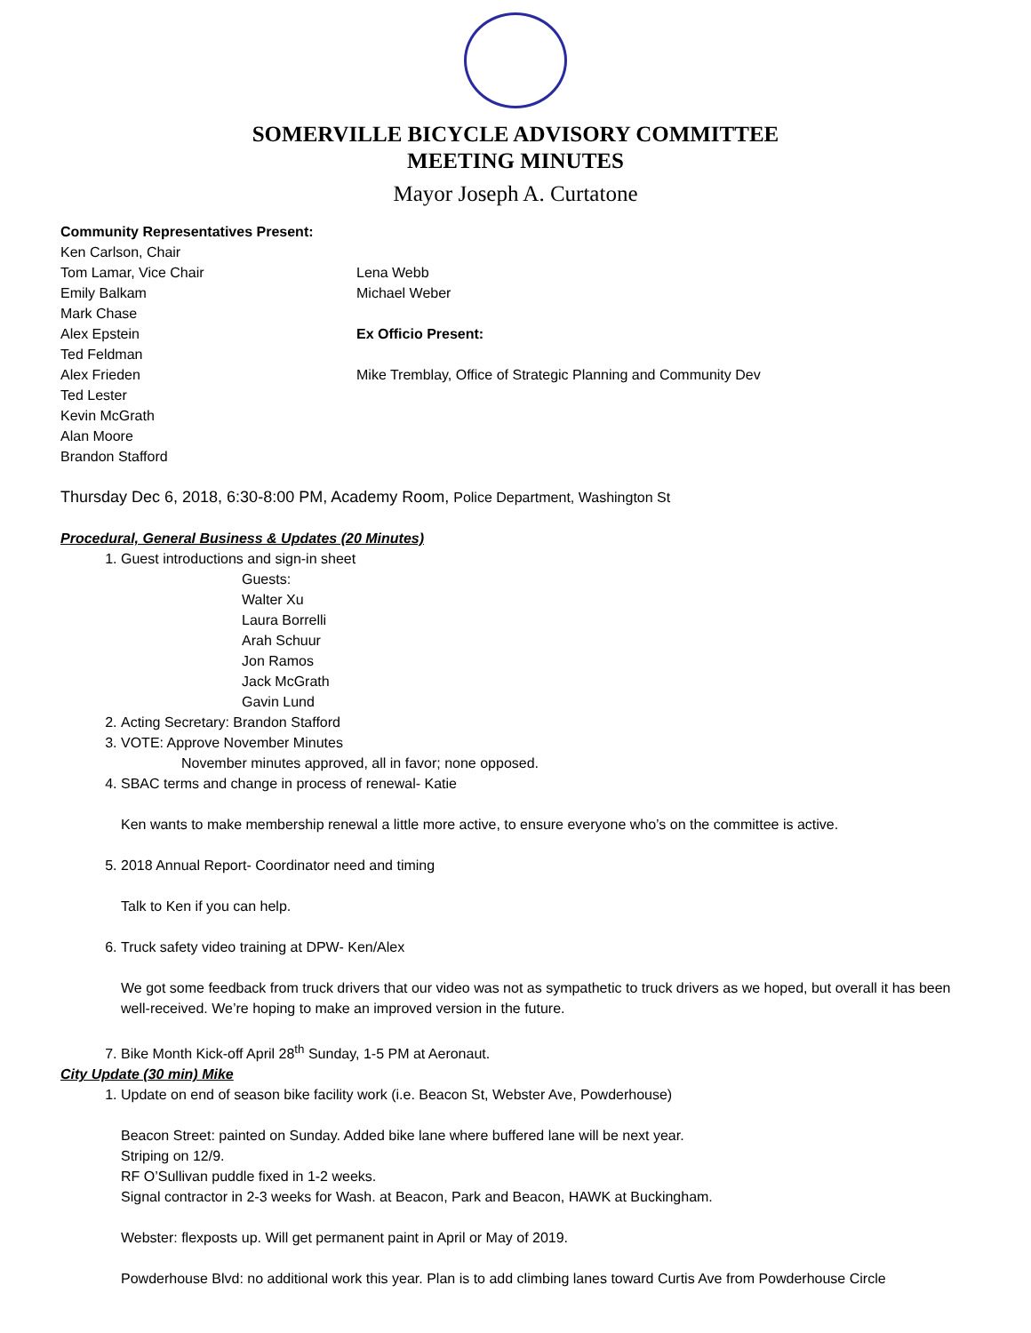SOMERVILLE BICYCLE ADVISORY COMMITTEE
MEETING MINUTES
Mayor Joseph A. Curtatone
Community Representatives Present:
Ken Carlson, Chair
Tom Lamar, Vice Chair
Emily Balkam
Mark Chase
Alex Epstein
Ted Feldman
Alex Frieden
Ted Lester
Kevin McGrath
Alan Moore
Brandon Stafford
Lena Webb
Michael Weber
Ex Officio Present:
Mike Tremblay, Office of Strategic Planning and Community Dev
Thursday Dec 6, 2018, 6:30-8:00 PM, Academy Room, Police Department, Washington St
Procedural, General Business & Updates (20 Minutes)
1. Guest introductions and sign-in sheet
Guests:
Walter Xu
Laura Borrelli
Arah Schuur
Jon Ramos
Jack McGrath
Gavin Lund
2. Acting Secretary: Brandon Stafford
3. VOTE: Approve November Minutes
November minutes approved, all in favor; none opposed.
4. SBAC terms and change in process of renewal- Katie
Ken wants to make membership renewal a little more active, to ensure everyone who’s on the committee is active.
5. 2018 Annual Report- Coordinator need and timing
Talk to Ken if you can help.
6. Truck safety video training at DPW- Ken/Alex
We got some feedback from truck drivers that our video was not as sympathetic to truck drivers as we hoped, but overall it has been well-received. We’re hoping to make an improved version in the future.
7. Bike Month Kick-off April 28<sup>th</sup> Sunday, 1-5 PM at Aeronaut.
City Update (30 min) Mike
1. Update on end of season bike facility work (i.e. Beacon St, Webster Ave, Powderhouse)
Beacon Street: painted on Sunday. Added bike lane where buffered lane will be next year.
Striping on 12/9.
RF O’Sullivan puddle fixed in 1-2 weeks.
Signal contractor in 2-3 weeks for Wash. at Beacon, Park and Beacon, HAWK at Buckingham.
Webster: flexposts up. Will get permanent paint in April or May of 2019.
Powderhouse Blvd: no additional work this year. Plan is to add climbing lanes toward Curtis Ave from Powderhouse Circle